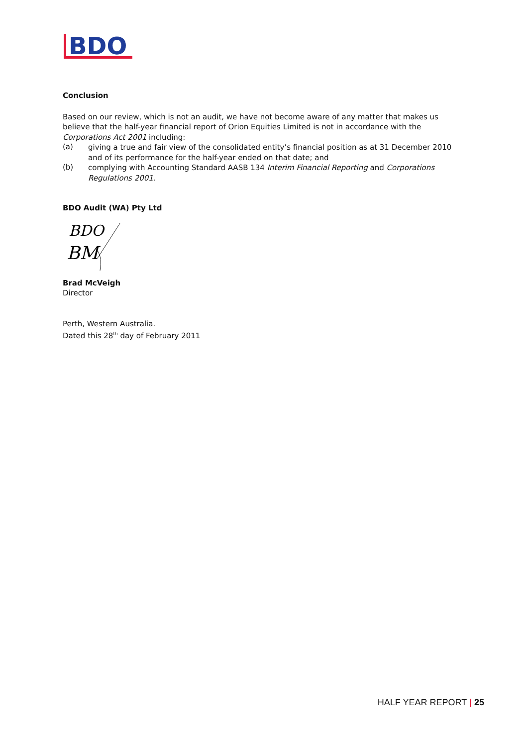BDO
Conclusion
Based on our review, which is not an audit, we have not become aware of any matter that makes us believe that the half-year financial report of Orion Equities Limited is not in accordance with the Corporations Act 2001 including:
(a)
giving a true and fair view of the consolidated entity’s financial position as at 31 December 2010 and of its performance for the half-year ended on that date; and
(b)
complying with Accounting Standard AASB 134 Interim Financial Reporting and Corporations Regulations 2001.
BDO Audit (WA) Pty Ltd
BDO
BM
Brad McVeigh
Director
Perth, Western Australia.
Dated this 28<sup>th</sup> day of February 2011
HALF YEAR REPORT | 25